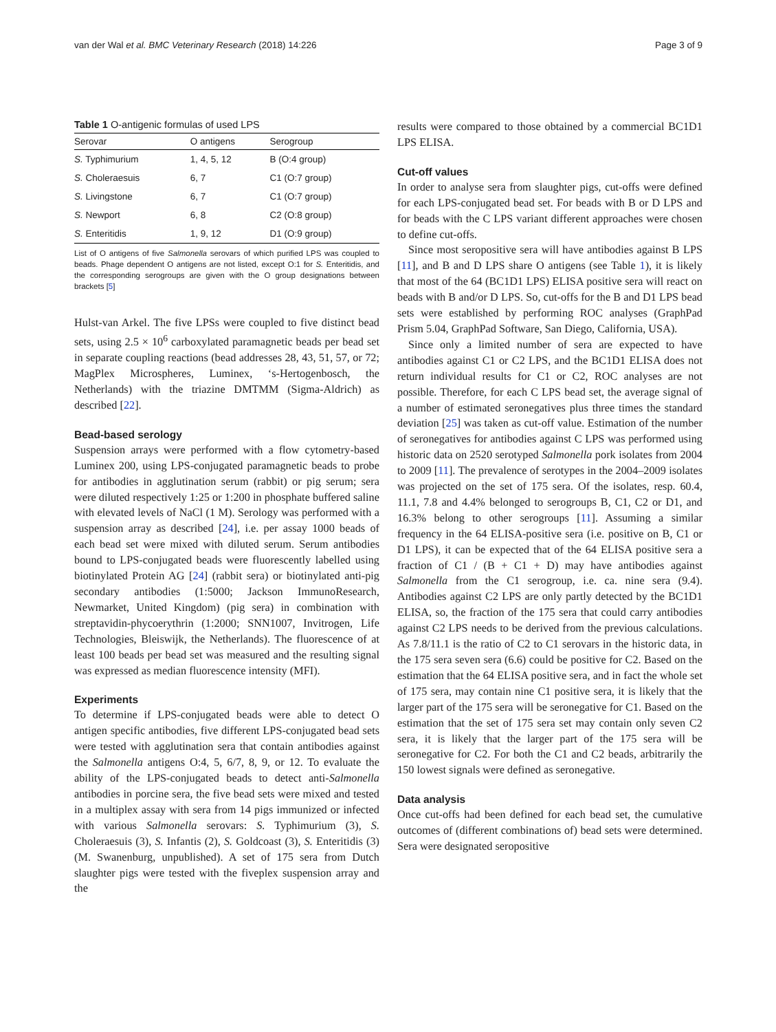van der Wal et al. BMC Veterinary Research (2018) 14:226 Page 3 of 9
Table 1 O-antigenic formulas of used LPS
| Serovar | O antigens | Serogroup |
| --- | --- | --- |
| S. Typhimurium | 1, 4, 5, 12 | B (O:4 group) |
| S. Choleraesuis | 6, 7 | C1 (O:7 group) |
| S. Livingstone | 6, 7 | C1 (O:7 group) |
| S. Newport | 6, 8 | C2 (O:8 group) |
| S. Enteritidis | 1, 9, 12 | D1 (O:9 group) |
List of O antigens of five Salmonella serovars of which purified LPS was coupled to beads. Phage dependent O antigens are not listed, except O:1 for S. Enteritidis, and the corresponding serogroups are given with the O group designations between brackets [5]
Hulst-van Arkel. The five LPSs were coupled to five distinct bead sets, using 2.5 × 10<sup>6</sup> carboxylated paramagnetic beads per bead set in separate coupling reactions (bead addresses 28, 43, 51, 57, or 72; MagPlex Microspheres, Luminex, ‘s-Hertogenbosch, the Netherlands) with the triazine DMTMM (Sigma-Aldrich) as described [22].
Bead-based serology
Suspension arrays were performed with a flow cytometry-based Luminex 200, using LPS-conjugated paramagnetic beads to probe for antibodies in agglutination serum (rabbit) or pig serum; sera were diluted respectively 1:25 or 1:200 in phosphate buffered saline with elevated levels of NaCl (1 M). Serology was performed with a suspension array as described [24], i.e. per assay 1000 beads of each bead set were mixed with diluted serum. Serum antibodies bound to LPS-conjugated beads were fluorescently labelled using biotinylated Protein AG [24] (rabbit sera) or biotinylated anti-pig secondary antibodies (1:5000; Jackson ImmunoResearch, Newmarket, United Kingdom) (pig sera) in combination with streptavidin-phycoerythrin (1:2000; SNN1007, Invitrogen, Life Technologies, Bleiswijk, the Netherlands). The fluorescence of at least 100 beads per bead set was measured and the resulting signal was expressed as median fluorescence intensity (MFI).
Experiments
To determine if LPS-conjugated beads were able to detect O antigen specific antibodies, five different LPS-conjugated bead sets were tested with agglutination sera that contain antibodies against the Salmonella antigens O:4, 5, 6/7, 8, 9, or 12. To evaluate the ability of the LPS-conjugated beads to detect anti-Salmonella antibodies in porcine sera, the five bead sets were mixed and tested in a multiplex assay with sera from 14 pigs immunized or infected with various Salmonella serovars: S. Typhimurium (3), S. Choleraesuis (3), S. Infantis (2), S. Goldcoast (3), S. Enteritidis (3) (M. Swanenburg, unpublished). A set of 175 sera from Dutch slaughter pigs were tested with the fiveplex suspension array and the
results were compared to those obtained by a commercial BC1D1 LPS ELISA.
Cut-off values
In order to analyse sera from slaughter pigs, cut-offs were defined for each LPS-conjugated bead set. For beads with B or D LPS and for beads with the C LPS variant different approaches were chosen to define cut-offs.
Since most seropositive sera will have antibodies against B LPS [11], and B and D LPS share O antigens (see Table 1), it is likely that most of the 64 (BC1D1 LPS) ELISA positive sera will react on beads with B and/or D LPS. So, cut-offs for the B and D1 LPS bead sets were established by performing ROC analyses (GraphPad Prism 5.04, GraphPad Software, San Diego, California, USA).
Since only a limited number of sera are expected to have antibodies against C1 or C2 LPS, and the BC1D1 ELISA does not return individual results for C1 or C2, ROC analyses are not possible. Therefore, for each C LPS bead set, the average signal of a number of estimated seronegatives plus three times the standard deviation [25] was taken as cut-off value. Estimation of the number of seronegatives for antibodies against C LPS was performed using historic data on 2520 serotyped Salmonella pork isolates from 2004 to 2009 [11]. The prevalence of serotypes in the 2004–2009 isolates was projected on the set of 175 sera. Of the isolates, resp. 60.4, 11.1, 7.8 and 4.4% belonged to serogroups B, C1, C2 or D1, and 16.3% belong to other serogroups [11]. Assuming a similar frequency in the 64 ELISA-positive sera (i.e. positive on B, C1 or D1 LPS), it can be expected that of the 64 ELISA positive sera a fraction of C1 / (B + C1 + D) may have antibodies against Salmonella from the C1 serogroup, i.e. ca. nine sera (9.4). Antibodies against C2 LPS are only partly detected by the BC1D1 ELISA, so, the fraction of the 175 sera that could carry antibodies against C2 LPS needs to be derived from the previous calculations. As 7.8/11.1 is the ratio of C2 to C1 serovars in the historic data, in the 175 sera seven sera (6.6) could be positive for C2. Based on the estimation that the 64 ELISA positive sera, and in fact the whole set of 175 sera, may contain nine C1 positive sera, it is likely that the larger part of the 175 sera will be seronegative for C1. Based on the estimation that the set of 175 sera set may contain only seven C2 sera, it is likely that the larger part of the 175 sera will be seronegative for C2. For both the C1 and C2 beads, arbitrarily the 150 lowest signals were defined as seronegative.
Data analysis
Once cut-offs had been defined for each bead set, the cumulative outcomes of (different combinations of) bead sets were determined. Sera were designated seropositive